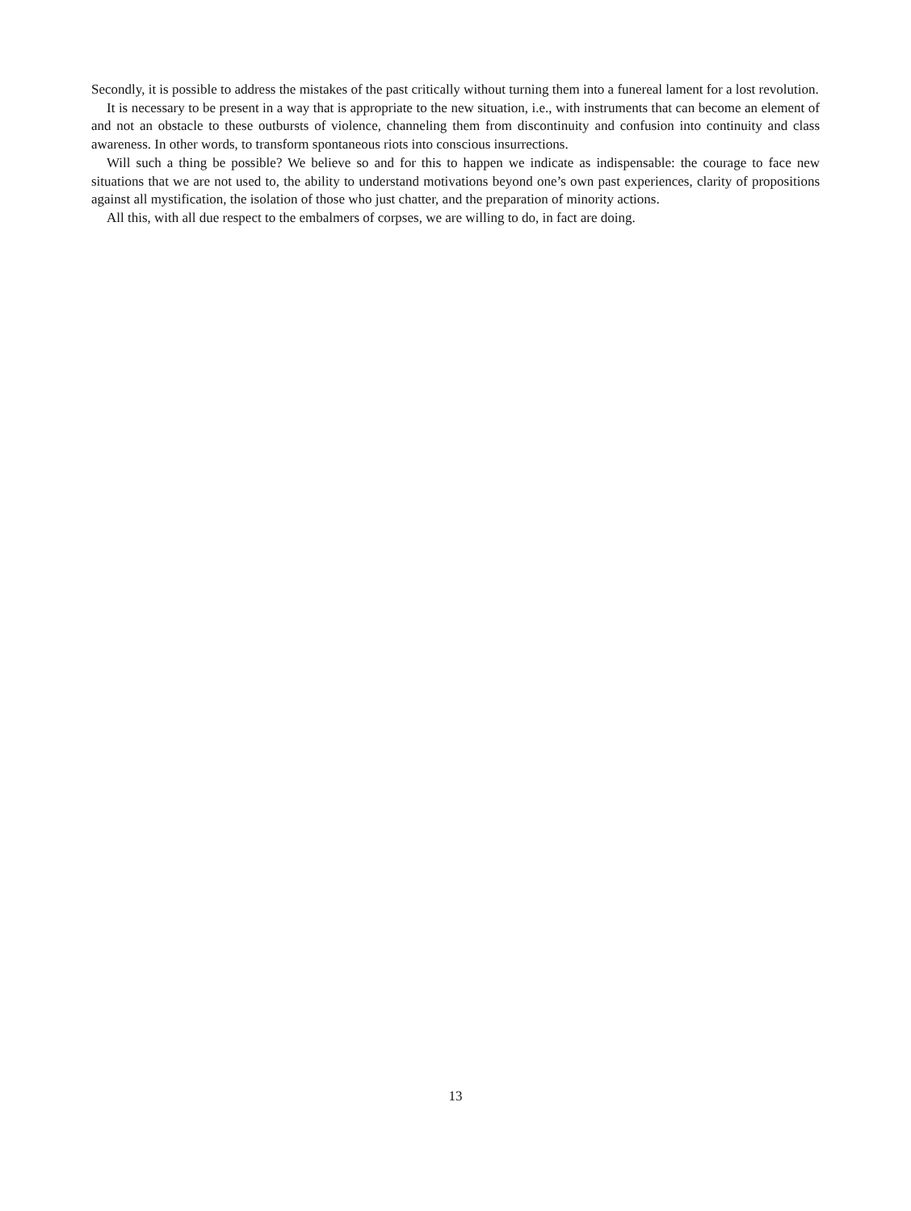Secondly, it is possible to address the mistakes of the past critically without turning them into a funereal lament for a lost revolution.
It is necessary to be present in a way that is appropriate to the new situation, i.e., with instruments that can become an element of and not an obstacle to these outbursts of violence, channeling them from discontinuity and confusion into continuity and class awareness. In other words, to transform spontaneous riots into conscious insurrections.
Will such a thing be possible? We believe so and for this to happen we indicate as indispensable: the courage to face new situations that we are not used to, the ability to understand motivations beyond one’s own past experiences, clarity of propositions against all mystification, the isolation of those who just chatter, and the preparation of minority actions.
All this, with all due respect to the embalmers of corpses, we are willing to do, in fact are doing.
13